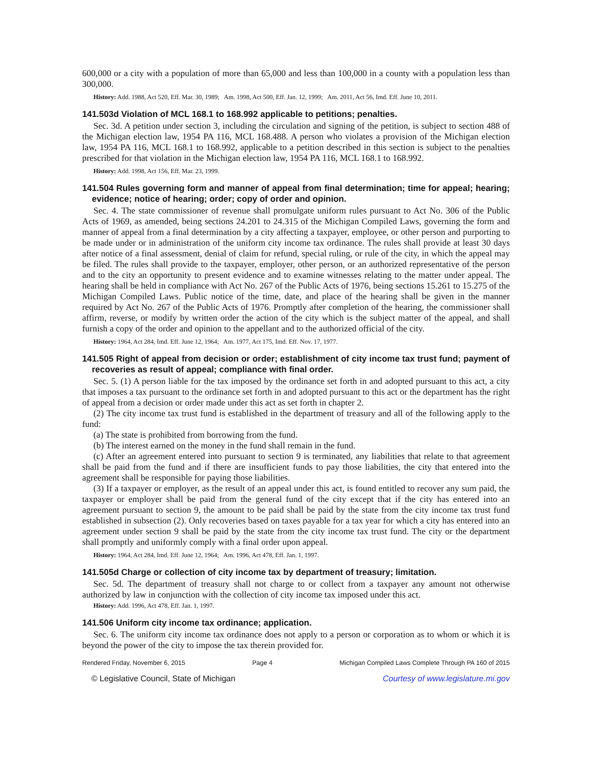600,000 or a city with a population of more than 65,000 and less than 100,000 in a county with a population less than 300,000.
History: Add. 1988, Act 520, Eff. Mar. 30, 1989; Am. 1998, Act 500, Eff. Jan. 12, 1999; Am. 2011, Act 56, Imd. Eff. June 10, 2011.
141.503d Violation of MCL 168.1 to 168.992 applicable to petitions; penalties.
Sec. 3d. A petition under section 3, including the circulation and signing of the petition, is subject to section 488 of the Michigan election law, 1954 PA 116, MCL 168.488. A person who violates a provision of the Michigan election law, 1954 PA 116, MCL 168.1 to 168.992, applicable to a petition described in this section is subject to the penalties prescribed for that violation in the Michigan election law, 1954 PA 116, MCL 168.1 to 168.992.
History: Add. 1998, Act 156, Eff. Mar. 23, 1999.
141.504 Rules governing form and manner of appeal from final determination; time for appeal; hearing; evidence; notice of hearing; order; copy of order and opinion.
Sec. 4. The state commissioner of revenue shall promulgate uniform rules pursuant to Act No. 306 of the Public Acts of 1969, as amended, being sections 24.201 to 24.315 of the Michigan Compiled Laws, governing the form and manner of appeal from a final determination by a city affecting a taxpayer, employee, or other person and purporting to be made under or in administration of the uniform city income tax ordinance. The rules shall provide at least 30 days after notice of a final assessment, denial of claim for refund, special ruling, or rule of the city, in which the appeal may be filed. The rules shall provide to the taxpayer, employer, other person, or an authorized representative of the person and to the city an opportunity to present evidence and to examine witnesses relating to the matter under appeal. The hearing shall be held in compliance with Act No. 267 of the Public Acts of 1976, being sections 15.261 to 15.275 of the Michigan Compiled Laws. Public notice of the time, date, and place of the hearing shall be given in the manner required by Act No. 267 of the Public Acts of 1976. Promptly after completion of the hearing, the commissioner shall affirm, reverse, or modify by written order the action of the city which is the subject matter of the appeal, and shall furnish a copy of the order and opinion to the appellant and to the authorized official of the city.
History: 1964, Act 284, Imd. Eff. June 12, 1964; Am. 1977, Act 175, Imd. Eff. Nov. 17, 1977.
141.505 Right of appeal from decision or order; establishment of city income tax trust fund; payment of recoveries as result of appeal; compliance with final order.
Sec. 5. (1) A person liable for the tax imposed by the ordinance set forth in and adopted pursuant to this act, a city that imposes a tax pursuant to the ordinance set forth in and adopted pursuant to this act or the department has the right of appeal from a decision or order made under this act as set forth in chapter 2.
(2) The city income tax trust fund is established in the department of treasury and all of the following apply to the fund:
(a) The state is prohibited from borrowing from the fund.
(b) The interest earned on the money in the fund shall remain in the fund.
(c) After an agreement entered into pursuant to section 9 is terminated, any liabilities that relate to that agreement shall be paid from the fund and if there are insufficient funds to pay those liabilities, the city that entered into the agreement shall be responsible for paying those liabilities.
(3) If a taxpayer or employer, as the result of an appeal under this act, is found entitled to recover any sum paid, the taxpayer or employer shall be paid from the general fund of the city except that if the city has entered into an agreement pursuant to section 9, the amount to be paid shall be paid by the state from the city income tax trust fund established in subsection (2). Only recoveries based on taxes payable for a tax year for which a city has entered into an agreement under section 9 shall be paid by the state from the city income tax trust fund. The city or the department shall promptly and uniformly comply with a final order upon appeal.
History: 1964, Act 284, Imd. Eff. June 12, 1964; Am. 1996, Act 478, Eff. Jan. 1, 1997.
141.505d Charge or collection of city income tax by department of treasury; limitation.
Sec. 5d. The department of treasury shall not charge to or collect from a taxpayer any amount not otherwise authorized by law in conjunction with the collection of city income tax imposed under this act.
History: Add. 1996, Act 478, Eff. Jan. 1, 1997.
141.506 Uniform city income tax ordinance; application.
Sec. 6. The uniform city income tax ordinance does not apply to a person or corporation as to whom or which it is beyond the power of the city to impose the tax therein provided for.
Rendered Friday, November 6, 2015 Page 4 Michigan Compiled Laws Complete Through PA 160 of 2015
© Legislative Council, State of Michigan Courtesy of www.legislature.mi.gov